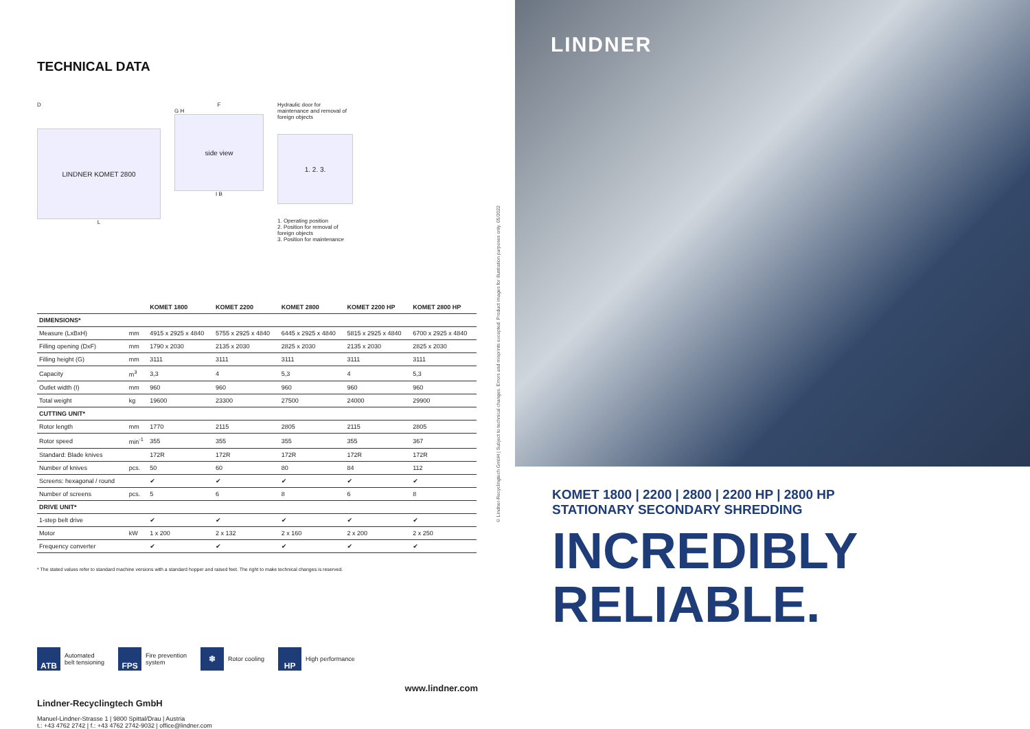TECHNICAL DATA
D
LINDNER KOMET 2800
L
F
G H
side view
I B
Hydraulic door for maintenance and removal of foreign objects
1. 2. 3.
1. Operating position
2. Position for removal of foreign objects
3. Position for maintenance
| | | KOMET 1800 | KOMET 2200 | KOMET 2800 | KOMET 2200 HP | KOMET 2800 HP |
| --- | --- | --- | --- | --- | --- | --- |
| DIMENSIONS* | | | | | | |
| Measure (LxBxH) | mm | 4915 x 2925 x 4840 | 5755 x 2925 x 4840 | 6445 x 2925 x 4840 | 5815 x 2925 x 4840 | 6700 x 2925 x 4840 |
| Filling opening (DxF) | mm | 1790 x 2030 | 2135 x 2030 | 2825 x 2030 | 2135 x 2030 | 2825 x 2030 |
| Filling height (G) | mm | 3111 | 3111 | 3111 | 3111 | 3111 |
| Capacity | m<sup>3</sup> | 3,3 | 4 | 5,3 | 4 | 5,3 |
| Outlet width (I) | mm | 960 | 960 | 960 | 960 | 960 |
| Total weight | kg | 19600 | 23300 | 27500 | 24000 | 29900 |
| CUTTING UNIT* | | | | | | |
| Rotor length | mm | 1770 | 2115 | 2805 | 2115 | 2805 |
| Rotor speed | min<sup>-1</sup> | 355 | 355 | 355 | 355 | 367 |
| Standard: Blade knives | | 172R | 172R | 172R | 172R | 172R |
| Number of knives | pcs. | 50 | 60 | 80 | 84 | 112 |
| Screens: hexagonal / round | | ✔ | ✔ | ✔ | ✔ | ✔ |
| Number of screens | pcs. | 5 | 6 | 8 | 6 | 8 |
| DRIVE UNIT* | | | | | | |
| 1-step belt drive | | ✔ | ✔ | ✔ | ✔ | ✔ |
| Motor | kW | 1 x 200 | 2 x 132 | 2 x 160 | 2 x 200 | 2 x 250 |
| Frequency converter | | ✔ | ✔ | ✔ | ✔ | ✔ |
* The stated values refer to standard machine versions with a standard hopper and raised feet. The right to make technical changes is reserved.
ATB
Automated
belt tensioning
FPS
Fire prevention
system
❄
Rotor cooling
HP
High performance
Lindner-Recyclingtech GmbH
Manuel-Lindner-Strasse 1 | 9800 Spittal/Drau | Austria
t.: +43 4762 2742 | f.: +43 4762 2742-9032 | office@lindner.com
www.lindner.com
© Lindner-Recyclingtech GmbH | Subject to technical changes. Errors and misprints excepted. Product images for illustration purposes only. 05/2022
LINDNER
KOMET 1800 | 2200 | 2800 | 2200 HP | 2800 HP
STATIONARY SECONDARY SHREDDING
INCREDIBLY
RELIABLE.